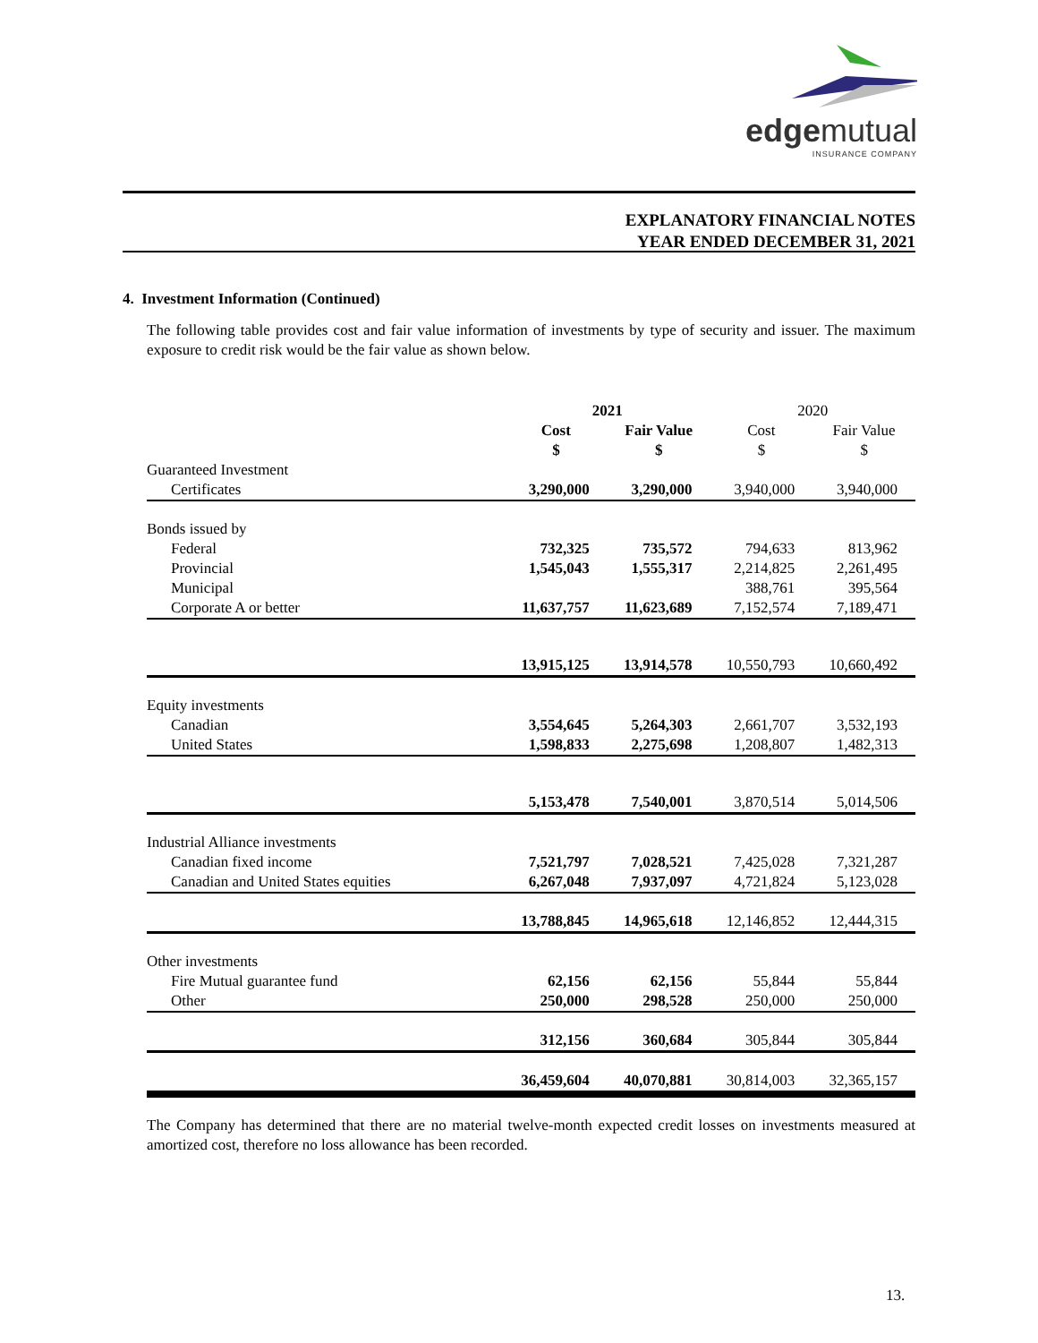edgemutual
INSURANCE COMPANY
EXPLANATORY FINANCIAL NOTES
YEAR ENDED DECEMBER 31, 2021
4. Investment Information (Continued)
The following table provides cost and fair value information of investments by type of security and issuer. The maximum exposure to credit risk would be the fair value as shown below.
| | 2021 | | 2020 | |
| --- | --- | --- | --- | --- |
| | Cost $ | Fair Value $ | Cost $ | Fair Value $ |
| Guaranteed Investment | | | | |
| Certificates | 3,290,000 | 3,290,000 | 3,940,000 | 3,940,000 |
| Bonds issued by | | | | |
| Federal | 732,325 | 735,572 | 794,633 | 813,962 |
| Provincial | 1,545,043 | 1,555,317 | 2,214,825 | 2,261,495 |
| Municipal | | | 388,761 | 395,564 |
| Corporate A or better | 11,637,757 | 11,623,689 | 7,152,574 | 7,189,471 |
| | 13,915,125 | 13,914,578 | 10,550,793 | 10,660,492 |
| Equity investments | | | | |
| Canadian | 3,554,645 | 5,264,303 | 2,661,707 | 3,532,193 |
| United States | 1,598,833 | 2,275,698 | 1,208,807 | 1,482,313 |
| | 5,153,478 | 7,540,001 | 3,870,514 | 5,014,506 |
| Industrial Alliance investments | | | | |
| Canadian fixed income | 7,521,797 | 7,028,521 | 7,425,028 | 7,321,287 |
| Canadian and United States equities | 6,267,048 | 7,937,097 | 4,721,824 | 5,123,028 |
| | 13,788,845 | 14,965,618 | 12,146,852 | 12,444,315 |
| Other investments | | | | |
| Fire Mutual guarantee fund | 62,156 | 62,156 | 55,844 | 55,844 |
| Other | 250,000 | 298,528 | 250,000 | 250,000 |
| | 312,156 | 360,684 | 305,844 | 305,844 |
| | 36,459,604 | 40,070,881 | 30,814,003 | 32,365,157 |
The Company has determined that there are no material twelve-month expected credit losses on investments measured at amortized cost, therefore no loss allowance has been recorded.
13.